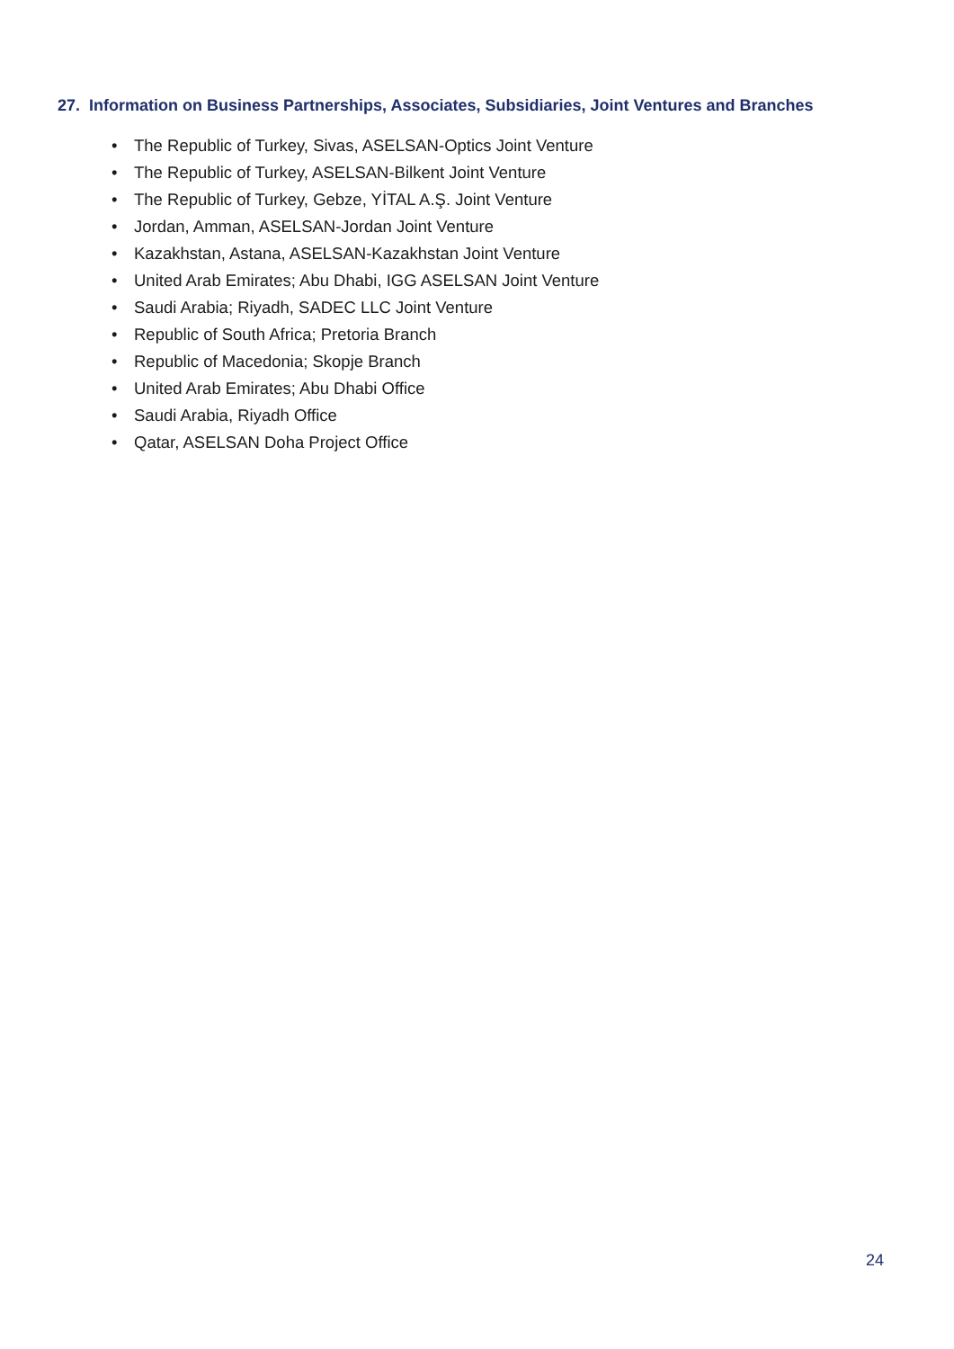27. Information on Business Partnerships, Associates, Subsidiaries, Joint Ventures and Branches
• The Republic of Turkey, Sivas, ASELSAN-Optics Joint Venture
• The Republic of Turkey, ASELSAN-Bilkent Joint Venture
• The Republic of Turkey, Gebze, YİTAL A.Ş. Joint Venture
• Jordan, Amman, ASELSAN-Jordan Joint Venture
• Kazakhstan, Astana, ASELSAN-Kazakhstan Joint Venture
• United Arab Emirates; Abu Dhabi, IGG ASELSAN Joint Venture
• Saudi Arabia; Riyadh, SADEC LLC Joint Venture
• Republic of South Africa; Pretoria Branch
• Republic of Macedonia; Skopje Branch
• United Arab Emirates; Abu Dhabi Office
• Saudi Arabia, Riyadh Office
• Qatar, ASELSAN Doha Project Office
24